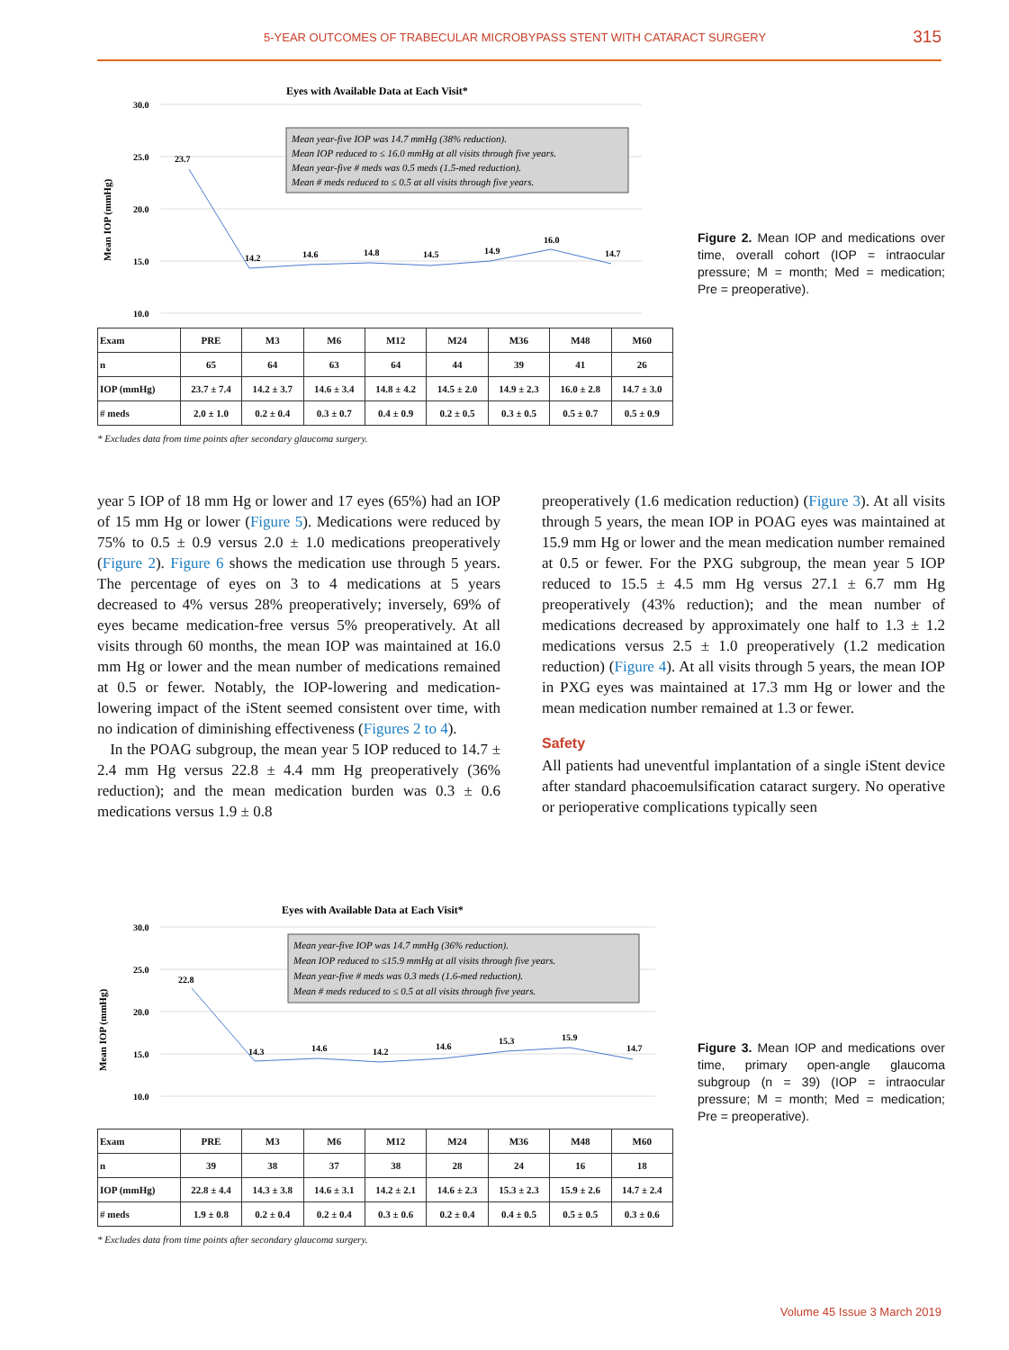5-YEAR OUTCOMES OF TRABECULAR MICROBYPASS STENT WITH CATARACT SURGERY 315
Eyes with Available Data at Each Visit*
30.0
25.0
20.0
15.0
10.0
Mean IOP (mmHg)
Mean year-five IOP was 14.7 mmHg (38% reduction).
Mean IOP reduced to ≤ 16.0 mmHg at all visits through five years.
Mean year-five # meds was 0.5 meds (1.5-med reduction).
Mean # meds reduced to ≤ 0.5 at all visits through five years.
23.7
14.2
14.6
14.8
14.5
14.9
16.0
14.7
| Exam | PRE | M3 | M6 | M12 | M24 | M36 | M48 | M60 |
| --- | --- | --- | --- | --- | --- | --- | --- | --- |
| n | 65 | 64 | 63 | 64 | 44 | 39 | 41 | 26 |
| IOP (mmHg) | 23.7 ± 7.4 | 14.2 ± 3.7 | 14.6 ± 3.4 | 14.8 ± 4.2 | 14.5 ± 2.0 | 14.9 ± 2.3 | 16.0 ± 2.8 | 14.7 ± 3.0 |
| # meds | 2.0 ± 1.0 | 0.2 ± 0.4 | 0.3 ± 0.7 | 0.4 ± 0.9 | 0.2 ± 0.5 | 0.3 ± 0.5 | 0.5 ± 0.7 | 0.5 ± 0.9 |
* Excludes data from time points after secondary glaucoma surgery.
Figure 2. Mean IOP and medications over time, overall cohort (IOP = intraocular pressure; M = month; Med = medication; Pre = preoperative).
year 5 IOP of 18 mm Hg or lower and 17 eyes (65%) had an IOP of 15 mm Hg or lower (Figure 5). Medications were reduced by 75% to 0.5 ± 0.9 versus 2.0 ± 1.0 medications preoperatively (Figure 2). Figure 6 shows the medication use through 5 years. The percentage of eyes on 3 to 4 medications at 5 years decreased to 4% versus 28% preoperatively; inversely, 69% of eyes became medication-free versus 5% preoperatively. At all visits through 60 months, the mean IOP was maintained at 16.0 mm Hg or lower and the mean number of medications remained at 0.5 or fewer. Notably, the IOP-lowering and medication-lowering impact of the iStent seemed consistent over time, with no indication of diminishing effectiveness (Figures 2 to 4).
In the POAG subgroup, the mean year 5 IOP reduced to 14.7 ± 2.4 mm Hg versus 22.8 ± 4.4 mm Hg preoperatively (36% reduction); and the mean medication burden was 0.3 ± 0.6 medications versus 1.9 ± 0.8
preoperatively (1.6 medication reduction) (Figure 3). At all visits through 5 years, the mean IOP in POAG eyes was maintained at 15.9 mm Hg or lower and the mean medication number remained at 0.5 or fewer. For the PXG subgroup, the mean year 5 IOP reduced to 15.5 ± 4.5 mm Hg versus 27.1 ± 6.7 mm Hg preoperatively (43% reduction); and the mean number of medications decreased by approximately one half to 1.3 ± 1.2 medications versus 2.5 ± 1.0 preoperatively (1.2 medication reduction) (Figure 4). At all visits through 5 years, the mean IOP in PXG eyes was maintained at 17.3 mm Hg or lower and the mean medication number remained at 1.3 or fewer.
Safety
All patients had uneventful implantation of a single iStent device after standard phacoemulsification cataract surgery. No operative or perioperative complications typically seen
Eyes with Available Data at Each Visit*
30.0
25.0
20.0
15.0
10.0
Mean IOP (mmHg)
Mean year-five IOP was 14.7 mmHg (36% reduction).
Mean IOP reduced to ≤15.9 mmHg at all visits through five years.
Mean year-five # meds was 0.3 meds (1.6-med reduction).
Mean # meds reduced to ≤ 0.5 at all visits through five years.
22.8
14.3
14.6
14.2
14.6
15.3
15.9
14.7
| Exam | PRE | M3 | M6 | M12 | M24 | M36 | M48 | M60 |
| --- | --- | --- | --- | --- | --- | --- | --- | --- |
| n | 39 | 38 | 37 | 38 | 28 | 24 | 16 | 18 |
| IOP (mmHg) | 22.8 ± 4.4 | 14.3 ± 3.8 | 14.6 ± 3.1 | 14.2 ± 2.1 | 14.6 ± 2.3 | 15.3 ± 2.3 | 15.9 ± 2.6 | 14.7 ± 2.4 |
| # meds | 1.9 ± 0.8 | 0.2 ± 0.4 | 0.2 ± 0.4 | 0.3 ± 0.6 | 0.2 ± 0.4 | 0.4 ± 0.5 | 0.5 ± 0.5 | 0.3 ± 0.6 |
* Excludes data from time points after secondary glaucoma surgery.
Figure 3. Mean IOP and medications over time, primary open-angle glaucoma subgroup (n = 39) (IOP = intraocular pressure; M = month; Med = medication; Pre = preoperative).
Volume 45 Issue 3 March 2019